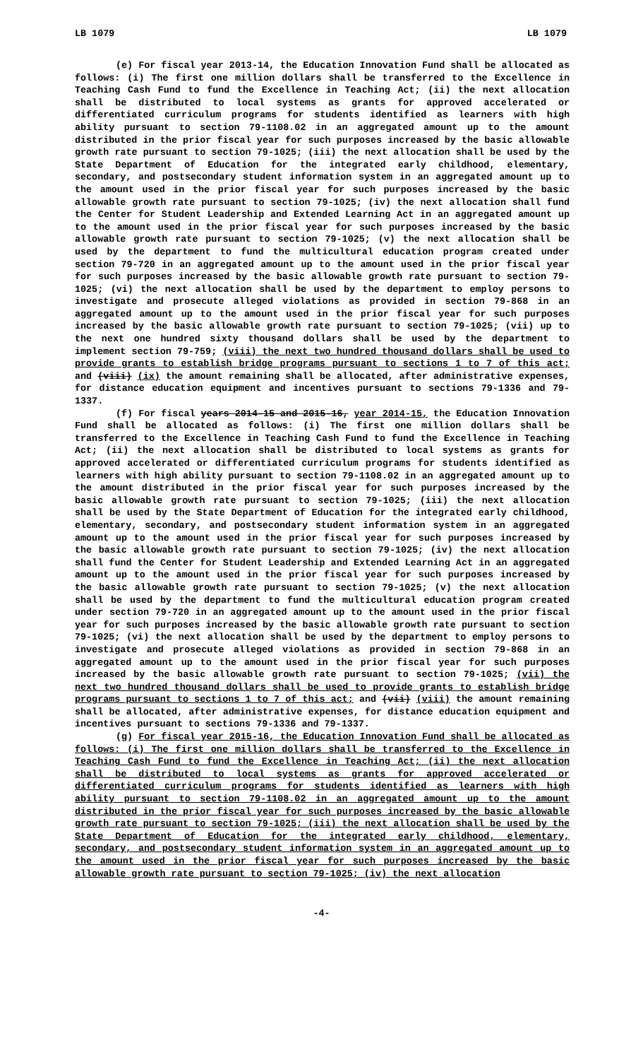LB 1079 LB 1079
(e) For fiscal year 2013-14, the Education Innovation Fund shall be allocated as follows: (i) The first one million dollars shall be transferred to the Excellence in Teaching Cash Fund to fund the Excellence in Teaching Act; (ii) the next allocation shall be distributed to local systems as grants for approved accelerated or differentiated curriculum programs for students identified as learners with high ability pursuant to section 79-1108.02 in an aggregated amount up to the amount distributed in the prior fiscal year for such purposes increased by the basic allowable growth rate pursuant to section 79-1025; (iii) the next allocation shall be used by the State Department of Education for the integrated early childhood, elementary, secondary, and postsecondary student information system in an aggregated amount up to the amount used in the prior fiscal year for such purposes increased by the basic allowable growth rate pursuant to section 79-1025; (iv) the next allocation shall fund the Center for Student Leadership and Extended Learning Act in an aggregated amount up to the amount used in the prior fiscal year for such purposes increased by the basic allowable growth rate pursuant to section 79-1025; (v) the next allocation shall be used by the department to fund the multicultural education program created under section 79-720 in an aggregated amount up to the amount used in the prior fiscal year for such purposes increased by the basic allowable growth rate pursuant to section 79-1025; (vi) the next allocation shall be used by the department to employ persons to investigate and prosecute alleged violations as provided in section 79-868 in an aggregated amount up to the amount used in the prior fiscal year for such purposes increased by the basic allowable growth rate pursuant to section 79-1025; (vii) up to the next one hundred sixty thousand dollars shall be used by the department to implement section 79-759; (viii) the next two hundred thousand dollars shall be used to provide grants to establish bridge programs pursuant to sections 1 to 7 of this act; and (viii) (ix) the amount remaining shall be allocated, after administrative expenses, for distance education equipment and incentives pursuant to sections 79-1336 and 79-1337.
(f) For fiscal years 2014-15 and 2015-16, year 2014-15, the Education Innovation Fund shall be allocated as follows: (i) The first one million dollars shall be transferred to the Excellence in Teaching Cash Fund to fund the Excellence in Teaching Act; (ii) the next allocation shall be distributed to local systems as grants for approved accelerated or differentiated curriculum programs for students identified as learners with high ability pursuant to section 79-1108.02 in an aggregated amount up to the amount distributed in the prior fiscal year for such purposes increased by the basic allowable growth rate pursuant to section 79-1025; (iii) the next allocation shall be used by the State Department of Education for the integrated early childhood, elementary, secondary, and postsecondary student information system in an aggregated amount up to the amount used in the prior fiscal year for such purposes increased by the basic allowable growth rate pursuant to section 79-1025; (iv) the next allocation shall fund the Center for Student Leadership and Extended Learning Act in an aggregated amount up to the amount used in the prior fiscal year for such purposes increased by the basic allowable growth rate pursuant to section 79-1025; (v) the next allocation shall be used by the department to fund the multicultural education program created under section 79-720 in an aggregated amount up to the amount used in the prior fiscal year for such purposes increased by the basic allowable growth rate pursuant to section 79-1025; (vi) the next allocation shall be used by the department to employ persons to investigate and prosecute alleged violations as provided in section 79-868 in an aggregated amount up to the amount used in the prior fiscal year for such purposes increased by the basic allowable growth rate pursuant to section 79-1025; (vii) the next two hundred thousand dollars shall be used to provide grants to establish bridge programs pursuant to sections 1 to 7 of this act; and (vii) (viii) the amount remaining shall be allocated, after administrative expenses, for distance education equipment and incentives pursuant to sections 79-1336 and 79-1337.
(g) For fiscal year 2015-16, the Education Innovation Fund shall be allocated as follows: (i) The first one million dollars shall be transferred to the Excellence in Teaching Cash Fund to fund the Excellence in Teaching Act; (ii) the next allocation shall be distributed to local systems as grants for approved accelerated or differentiated curriculum programs for students identified as learners with high ability pursuant to section 79-1108.02 in an aggregated amount up to the amount distributed in the prior fiscal year for such purposes increased by the basic allowable growth rate pursuant to section 79-1025; (iii) the next allocation shall be used by the State Department of Education for the integrated early childhood, elementary, secondary, and postsecondary student information system in an aggregated amount up to the amount used in the prior fiscal year for such purposes increased by the basic allowable growth rate pursuant to section 79-1025; (iv) the next allocation
-4-